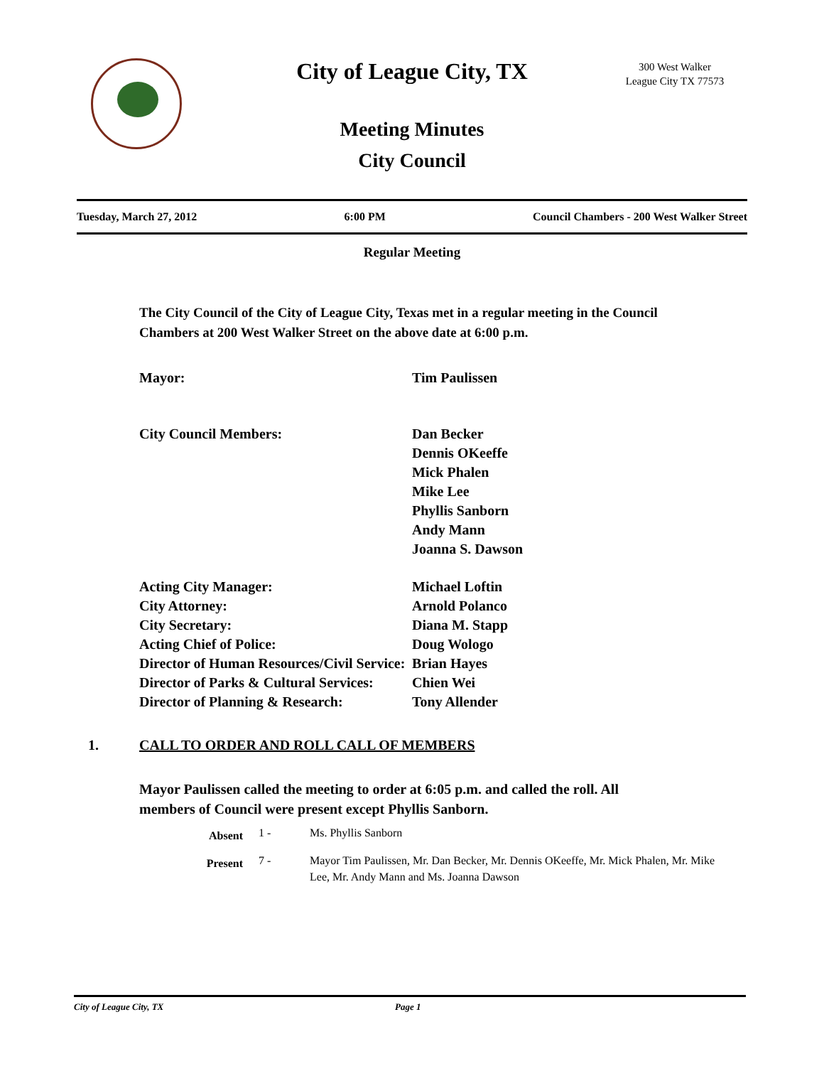City of League City, TX
300 West Walker
League City TX 77573
Meeting Minutes
City Council
Tuesday, March 27, 2012 6:00 PM Council Chambers - 200 West Walker Street
Regular Meeting
The City Council of the City of League City, Texas met in a regular meeting in the Council Chambers at 200 West Walker Street on the above date at 6:00 p.m.
Mayor: Tim Paulissen
City Council Members: Dan Becker
Dennis OKeeffe
Mick Phalen
Mike Lee
Phyllis Sanborn
Andy Mann
Joanna S. Dawson
Acting City Manager: Michael Loftin
City Attorney: Arnold Polanco
City Secretary: Diana M. Stapp
Acting Chief of Police: Doug Wologo
Director of Human Resources/Civil Service: Brian Hayes
Director of Parks & Cultural Services: Chien Wei
Director of Planning & Research: Tony Allender
1. CALL TO ORDER AND ROLL CALL OF MEMBERS
Mayor Paulissen called the meeting to order at 6:05 p.m. and called the roll. All members of Council were present except Phyllis Sanborn.
Absent 1 - Ms. Phyllis Sanborn
Present 7 - Mayor Tim Paulissen, Mr. Dan Becker, Mr. Dennis OKeeffe, Mr. Mick Phalen, Mr. Mike Lee, Mr. Andy Mann and Ms. Joanna Dawson
City of League City, TX Page 1